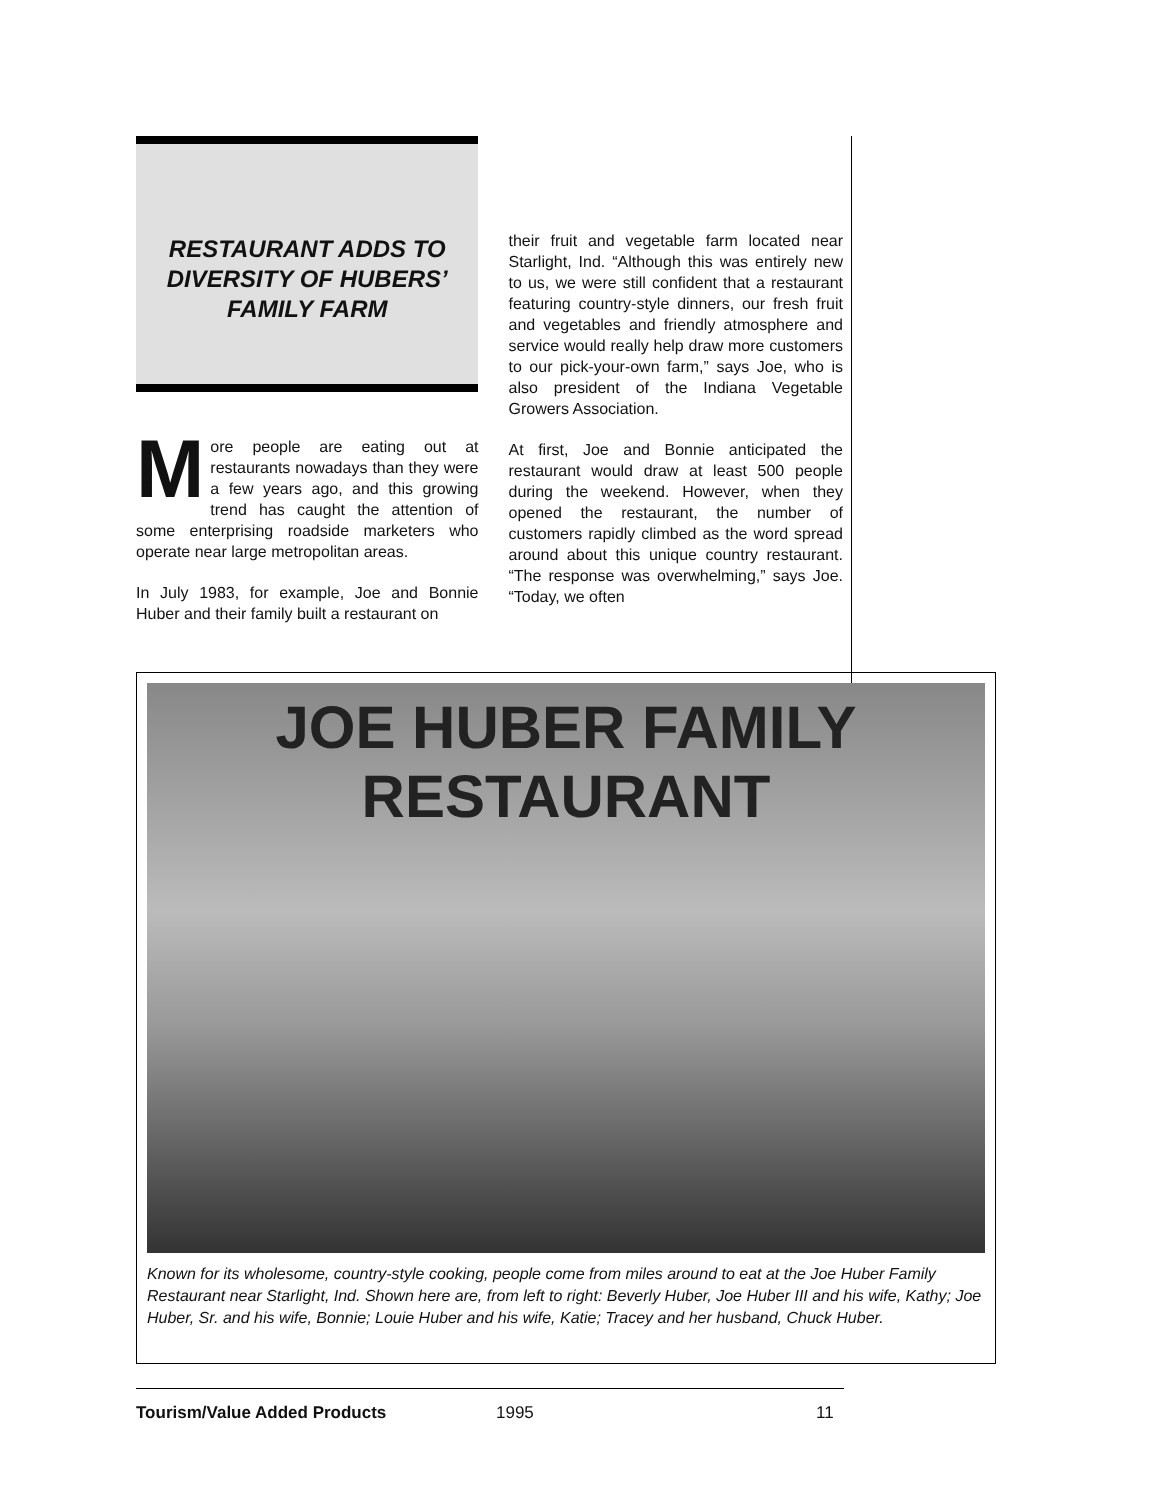RESTAURANT ADDS TO
DIVERSITY OF HUBERS’
FAMILY FARM
More people are eating out at restaurants nowadays than they were a few years ago, and this growing trend has caught the attention of some enterprising roadside marketers who operate near large metropolitan areas.
In July 1983, for example, Joe and Bonnie Huber and their family built a restaurant on
their fruit and vegetable farm located near Starlight, Ind. “Although this was entirely new to us, we were still confident that a restaurant featuring country-style dinners, our fresh fruit and vegetables and friendly atmosphere and service would really help draw more customers to our pick-your-own farm,” says Joe, who is also president of the Indiana Vegetable Growers Association.
At first, Joe and Bonnie anticipated the restaurant would draw at least 500 people during the weekend. However, when they opened the restaurant, the number of customers rapidly climbed as the word spread around about this unique country restaurant. “The response was overwhelming,” says Joe. “Today, we often
JOE HUBER FAMILY
RESTAURANT
Known for its wholesome, country-style cooking, people come from miles around to eat at the Joe Huber Family Restaurant near Starlight, Ind. Shown here are, from left to right: Beverly Huber, Joe Huber III and his wife, Kathy; Joe Huber, Sr. and his wife, Bonnie; Louie Huber and his wife, Katie; Tracey and her husband, Chuck Huber.
Tourism/Value Added Products 1995 11